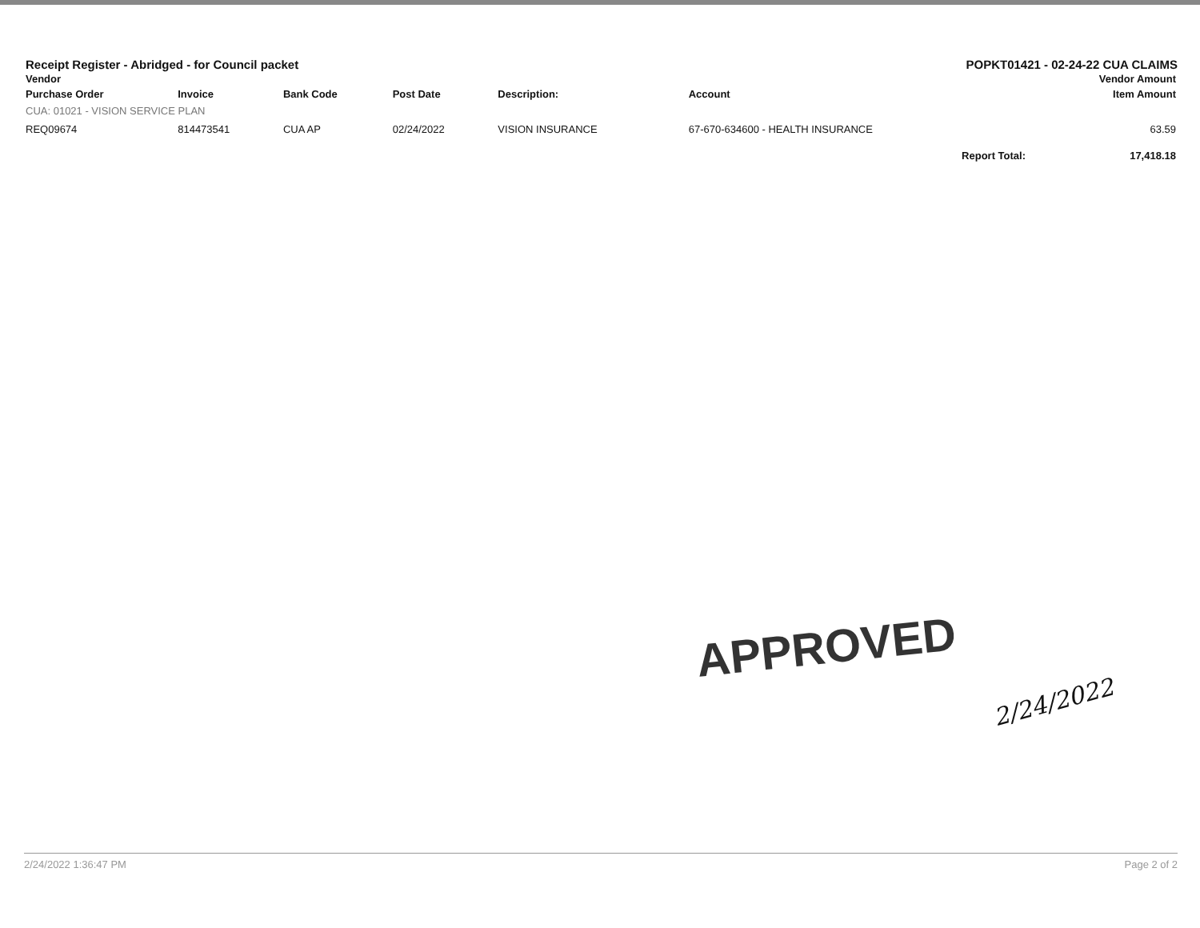Receipt Register - Abridged - for Council packet POPKT01421 - 02-24-22 CUA CLAIMS
| Vendor | | | | | | Vendor Amount |
| --- | --- | --- | --- | --- | --- | --- |
| Purchase Order | Invoice | Bank Code | Post Date | Description: | Account | Item Amount |
| CUA: 01021 - VISION SERVICE PLAN | | | | | | |
| REQ09674 | 814473541 | CUA AP | 02/24/2022 | VISION INSURANCE | 67-670-634600 - HEALTH INSURANCE | 63.59 |
| Report Total: | | | | | | 17,418.18 |
APPROVED
2/24/2022
2/24/2022 1:36:47 PM Page 2 of 2